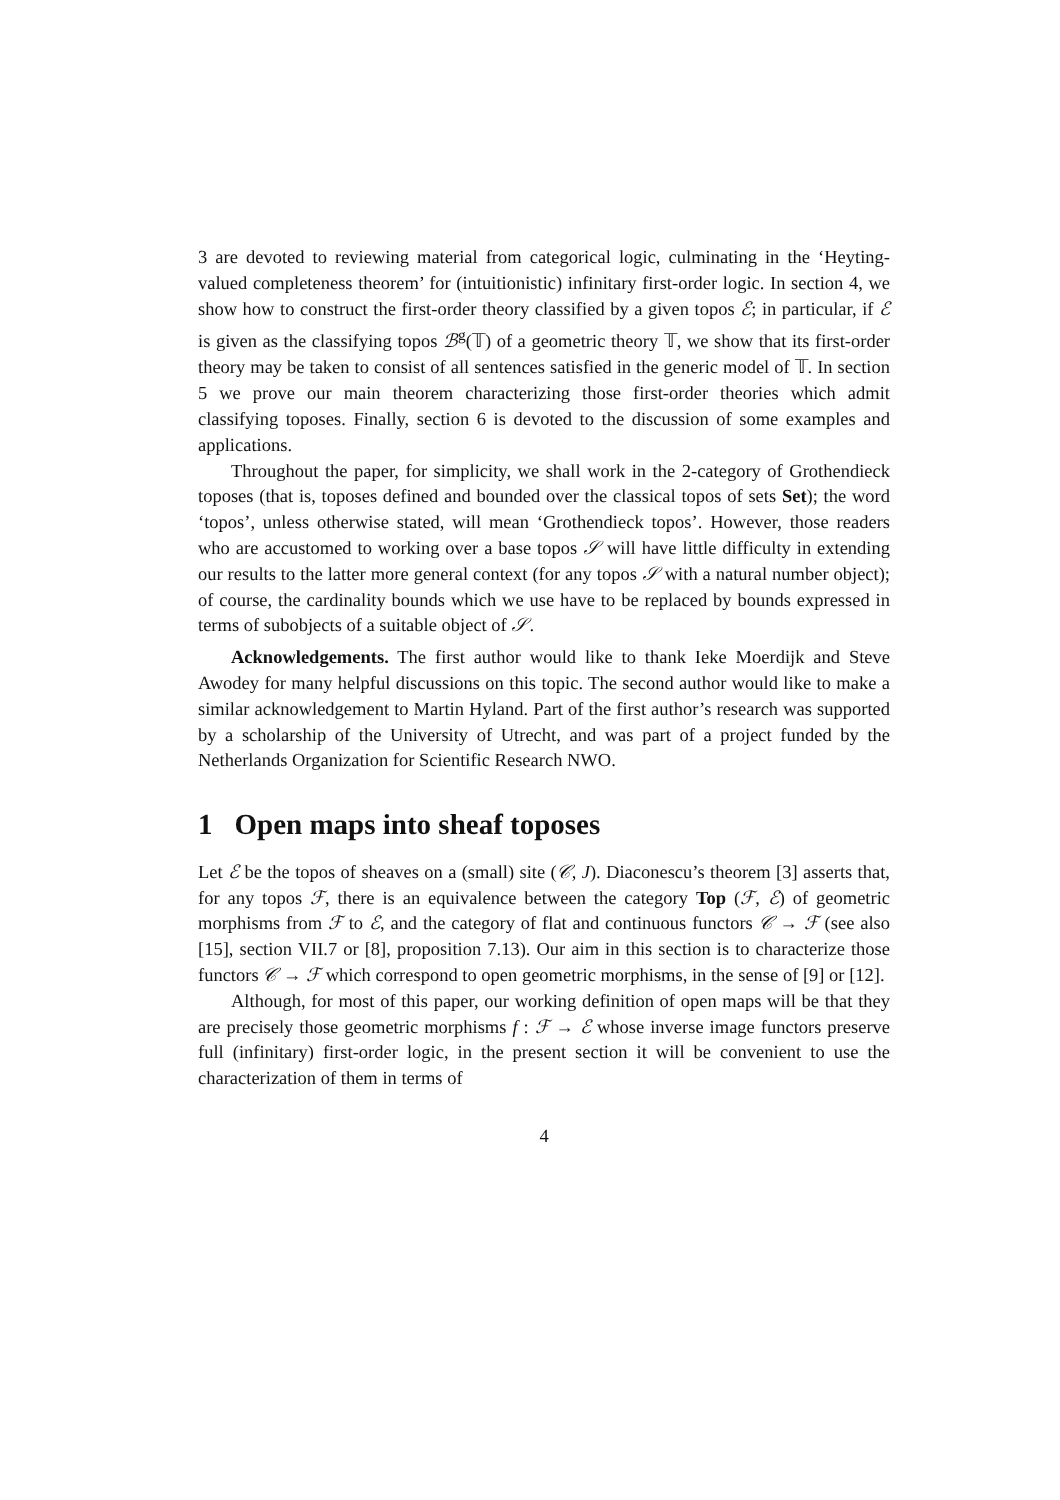3 are devoted to reviewing material from categorical logic, culminating in the ‘Heyting-valued completeness theorem’ for (intuitionistic) infinitary first-order logic. In section 4, we show how to construct the first-order theory classified by a given topos ℰ; in particular, if ℰ is given as the classifying topos ℬ<sup>g</sup>(𝕋) of a geometric theory 𝕋, we show that its first-order theory may be taken to consist of all sentences satisfied in the generic model of 𝕋. In section 5 we prove our main theorem characterizing those first-order theories which admit classifying toposes. Finally, section 6 is devoted to the discussion of some examples and applications.
Throughout the paper, for simplicity, we shall work in the 2-category of Grothendieck toposes (that is, toposes defined and bounded over the classical topos of sets Set); the word ‘topos’, unless otherwise stated, will mean ‘Grothendieck topos’. However, those readers who are accustomed to working over a base topos 𝒮 will have little difficulty in extending our results to the latter more general context (for any topos 𝒮 with a natural number object); of course, the cardinality bounds which we use have to be replaced by bounds expressed in terms of subobjects of a suitable object of 𝒮.
Acknowledgements. The first author would like to thank Ieke Moerdijk and Steve Awodey for many helpful discussions on this topic. The second author would like to make a similar acknowledgement to Martin Hyland. Part of the first author’s research was supported by a scholarship of the University of Utrecht, and was part of a project funded by the Netherlands Organization for Scientific Research NWO.
1 Open maps into sheaf toposes
Let ℰ be the topos of sheaves on a (small) site (𝒞, J). Diaconescu’s theorem [3] asserts that, for any topos ℱ, there is an equivalence between the category Top (ℱ, ℰ) of geometric morphisms from ℱ to ℰ, and the category of flat and continuous functors 𝒞 → ℱ (see also [15], section VII.7 or [8], proposition 7.13). Our aim in this section is to characterize those functors 𝒞 → ℱ which correspond to open geometric morphisms, in the sense of [9] or [12].
Although, for most of this paper, our working definition of open maps will be that they are precisely those geometric morphisms f : ℱ → ℰ whose inverse image functors preserve full (infinitary) first-order logic, in the present section it will be convenient to use the characterization of them in terms of
4